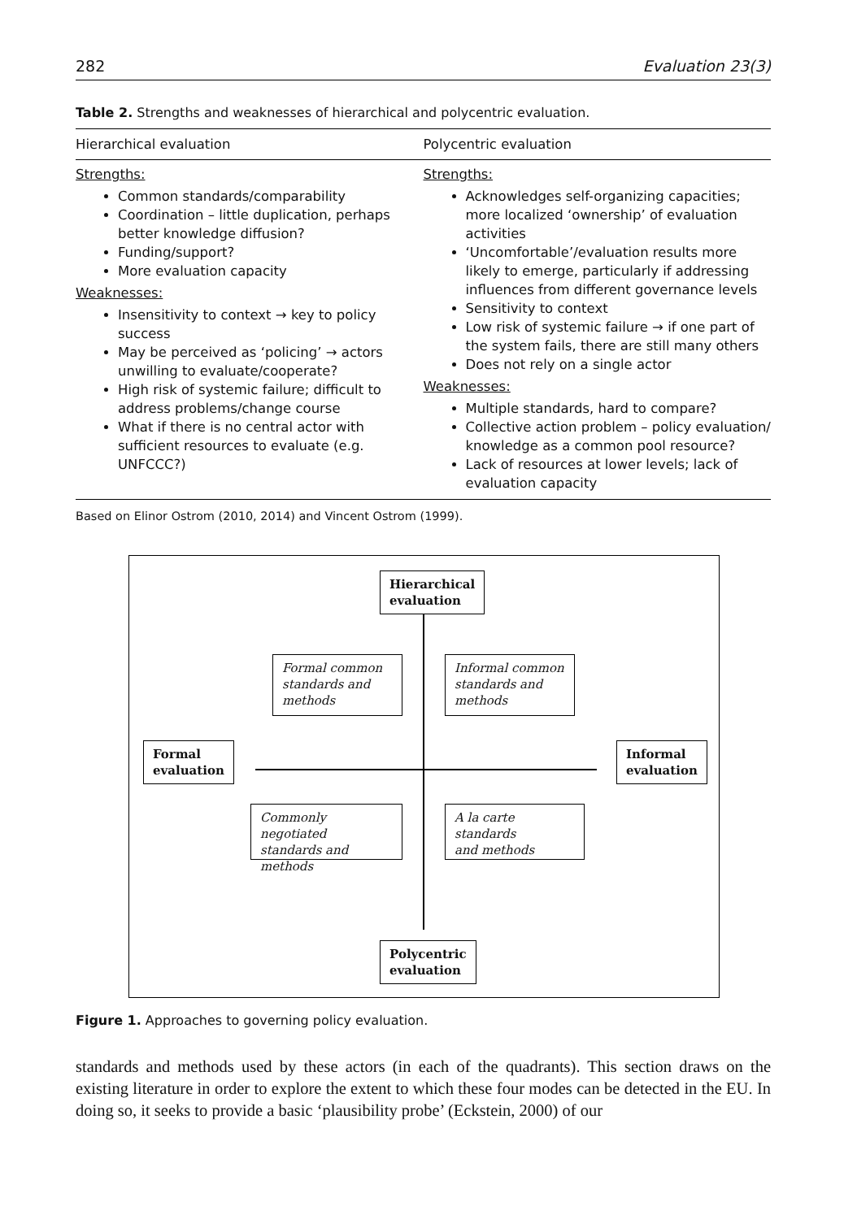282 Evaluation 23(3)
Table 2. Strengths and weaknesses of hierarchical and polycentric evaluation.
| Hierarchical evaluation | Polycentric evaluation |
| --- | --- |
| Strengths: Common standards/comparability Coordination – little duplication, perhaps better knowledge diffusion? Funding/support? More evaluation capacity Weaknesses: Insensitivity to context → key to policy success May be perceived as ‘policing’ → actors unwilling to evaluate/cooperate? High risk of systemic failure; difficult to address problems/change course What if there is no central actor with sufficient resources to evaluate (e.g. UNFCCC?) | Strengths: Acknowledges self-organizing capacities; more localized ‘ownership’ of evaluation activities ‘Uncomfortable’/evaluation results more likely to emerge, particularly if addressing influences from different governance levels Sensitivity to context Low risk of systemic failure → if one part of the system fails, there are still many others Does not rely on a single actor Weaknesses: Multiple standards, hard to compare? Collective action problem – policy evaluation/ knowledge as a common pool resource? Lack of resources at lower levels; lack of evaluation capacity |
Based on Elinor Ostrom (2010, 2014) and Vincent Ostrom (1999).
Hierarchical
evaluation
Formal common
standards and
methods
Informal common
standards and
methods
Formal
evaluation
Informal
evaluation
Commonly negotiated
standards and
methods
A la carte standards
and methods
Polycentric
evaluation
Figure 1. Approaches to governing policy evaluation.
standards and methods used by these actors (in each of the quadrants). This section draws on the existing literature in order to explore the extent to which these four modes can be detected in the EU. In doing so, it seeks to provide a basic ‘plausibility probe’ (Eckstein, 2000) of our